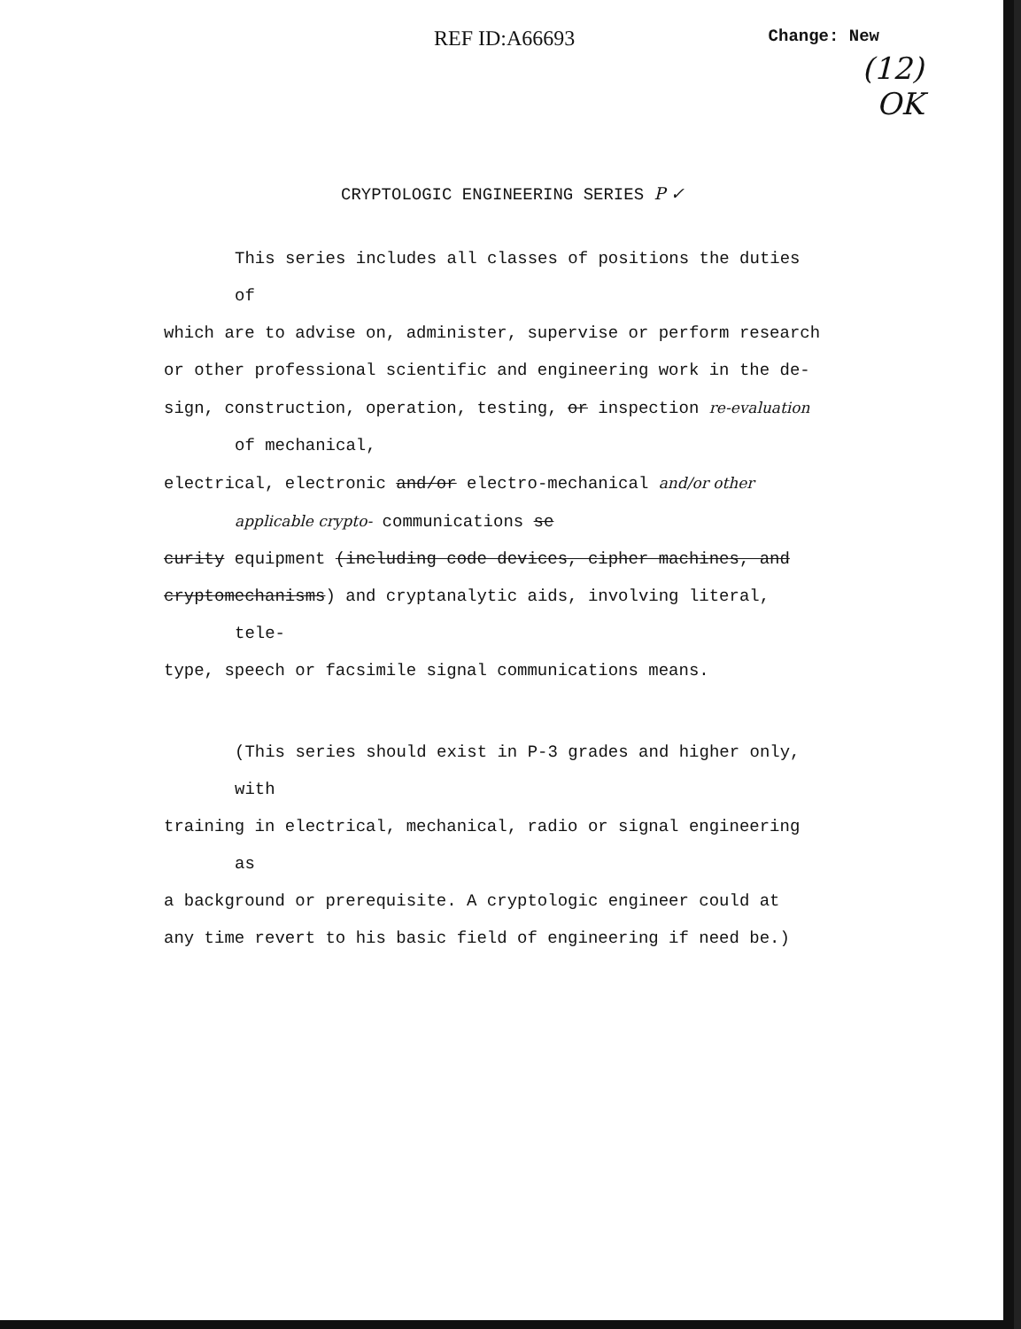REF ID:A66693 Change: New
(12)
OK
CRYPTOLOGIC ENGINEERING SERIES P ✓
This series includes all classes of positions the duties of
which are to advise on, administer, supervise or perform research
or other professional scientific and engineering work in the de-
sign, construction, operation, testing, or inspection re-evaluation of mechanical,
electrical, electronic and/or electro-mechanical and/or other applicable crypto- communications se
curity equipment (including code devices, cipher machines, and
cryptomechanisms) and cryptanalytic aids, involving literal, tele-
type, speech or facsimile signal communications means.
(This series should exist in P-3 grades and higher only, with
training in electrical, mechanical, radio or signal engineering as
a background or prerequisite. A cryptologic engineer could at
any time revert to his basic field of engineering if need be.)